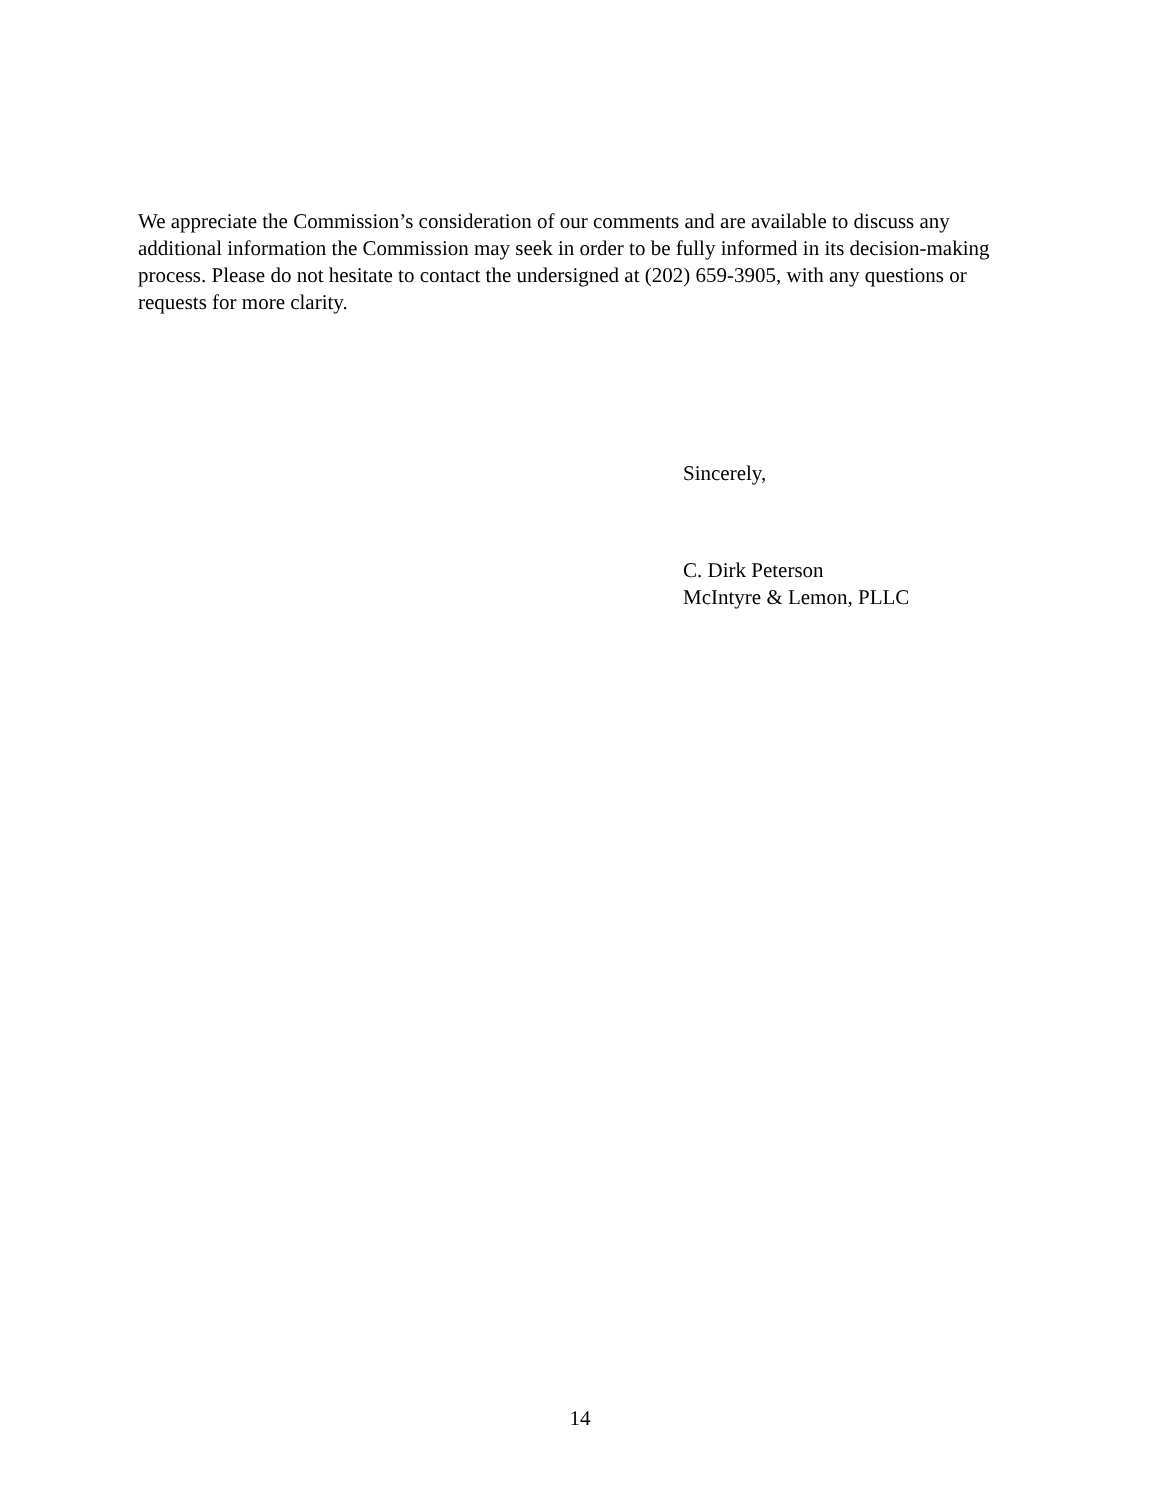We appreciate the Commission’s consideration of our comments and are available to discuss any additional information the Commission may seek in order to be fully informed in its decision-making process. Please do not hesitate to contact the undersigned at (202) 659-3905, with any questions or requests for more clarity.
Sincerely,
C. Dirk Peterson
McIntyre & Lemon, PLLC
14